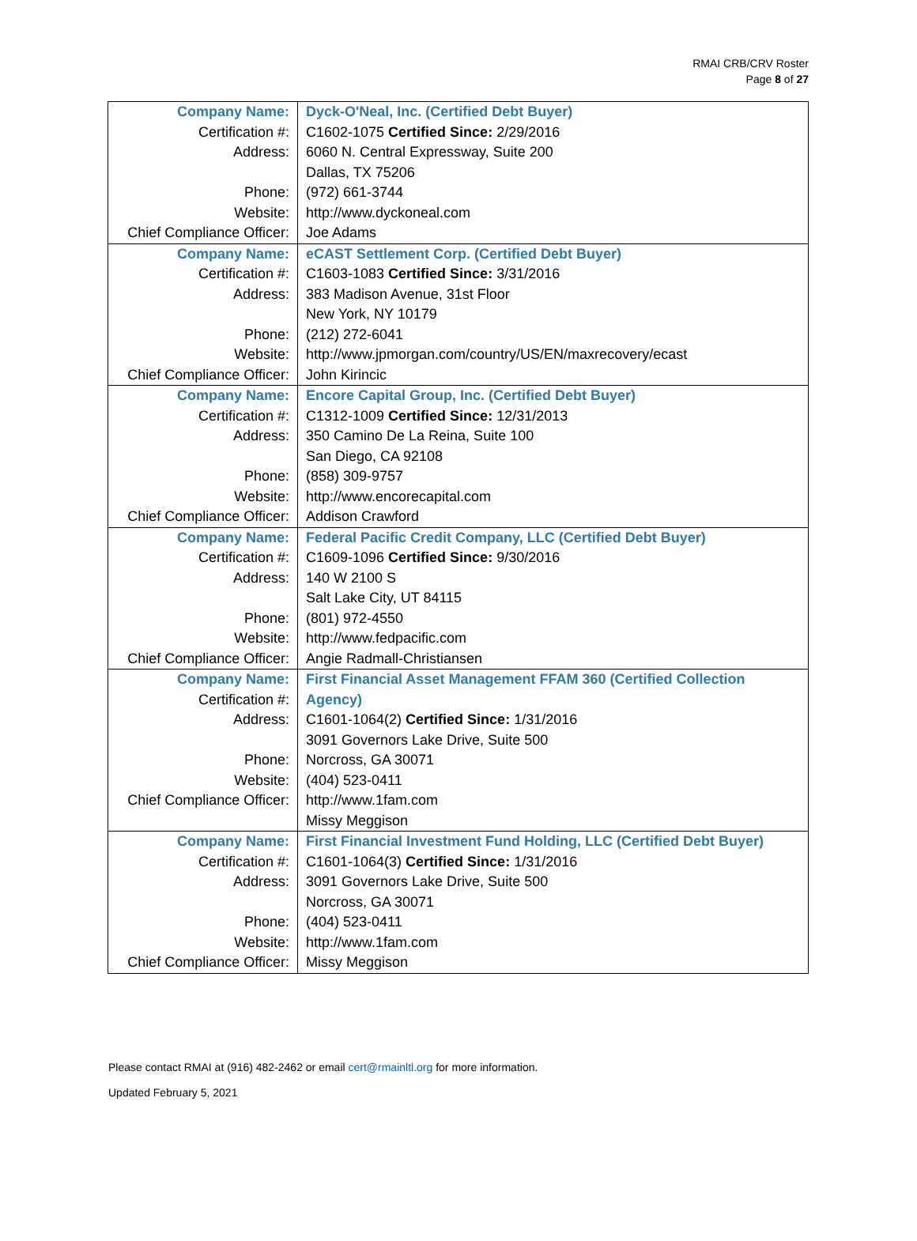RMAI CRB/CRV Roster
Page 8 of 27
| Company Name: | Dyck-O'Neal, Inc. (Certified Debt Buyer) |
| Certification #: | C1602-1075 Certified Since: 2/29/2016 |
| Address: | 6060 N. Central Expressway, Suite 200 |
| | Dallas, TX 75206 |
| Phone: | (972) 661-3744 |
| Website: | http://www.dyckoneal.com |
| Chief Compliance Officer: | Joe Adams |
| Company Name: | eCAST Settlement Corp. (Certified Debt Buyer) |
| Certification #: | C1603-1083 Certified Since: 3/31/2016 |
| Address: | 383 Madison Avenue, 31st Floor |
| | New York, NY 10179 |
| Phone: | (212) 272-6041 |
| Website: | http://www.jpmorgan.com/country/US/EN/maxrecovery/ecast |
| Chief Compliance Officer: | John Kirincic |
| Company Name: | Encore Capital Group, Inc. (Certified Debt Buyer) |
| Certification #: | C1312-1009 Certified Since: 12/31/2013 |
| Address: | 350 Camino De La Reina, Suite 100 |
| | San Diego, CA 92108 |
| Phone: | (858) 309-9757 |
| Website: | http://www.encorecapital.com |
| Chief Compliance Officer: | Addison Crawford |
| Company Name: | Federal Pacific Credit Company, LLC (Certified Debt Buyer) |
| Certification #: | C1609-1096 Certified Since: 9/30/2016 |
| Address: | 140 W 2100 S |
| | Salt Lake City, UT 84115 |
| Phone: | (801) 972-4550 |
| Website: | http://www.fedpacific.com |
| Chief Compliance Officer: | Angie Radmall-Christiansen |
| Company Name: | First Financial Asset Management FFAM 360 (Certified Collection |
| Certification #: | Agency) |
| Address: | C1601-1064(2) Certified Since: 1/31/2016 |
| | 3091 Governors Lake Drive, Suite 500 |
| Phone: | Norcross, GA 30071 |
| Website: | (404) 523-0411 |
| Chief Compliance Officer: | http://www.1fam.com |
| | Missy Meggison |
| Company Name: | First Financial Investment Fund Holding, LLC (Certified Debt Buyer) |
| Certification #: | C1601-1064(3) Certified Since: 1/31/2016 |
| Address: | 3091 Governors Lake Drive, Suite 500 |
| | Norcross, GA 30071 |
| Phone: | (404) 523-0411 |
| Website: | http://www.1fam.com |
| Chief Compliance Officer: | Missy Meggison |
Please contact RMAI at (916) 482-2462 or email cert@rmainltl.org for more information.
Updated February 5, 2021